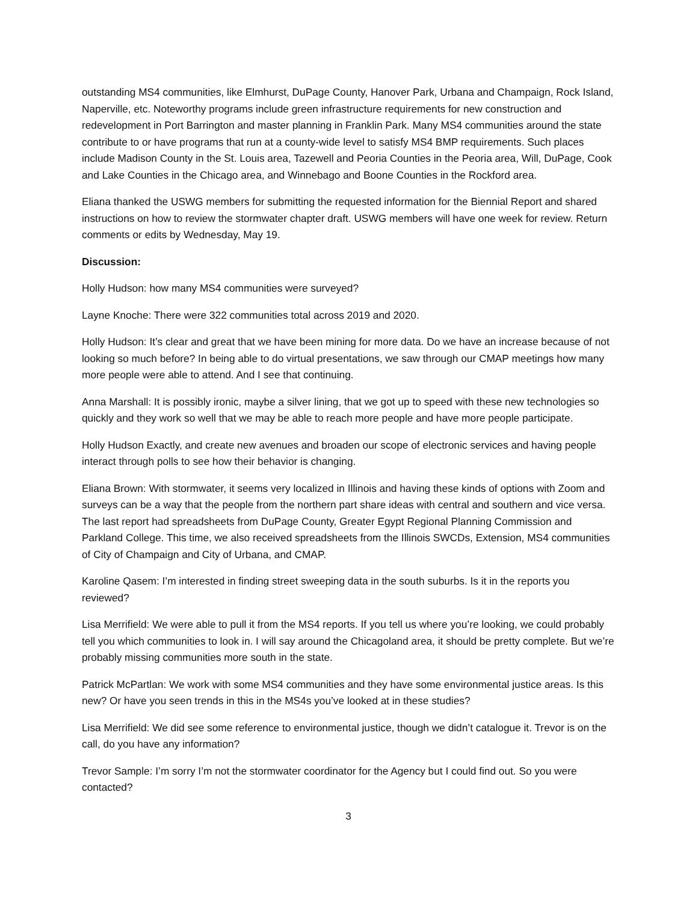outstanding MS4 communities, like Elmhurst, DuPage County, Hanover Park, Urbana and Champaign, Rock Island, Naperville, etc. Noteworthy programs include green infrastructure requirements for new construction and redevelopment in Port Barrington and master planning in Franklin Park. Many MS4 communities around the state contribute to or have programs that run at a county-wide level to satisfy MS4 BMP requirements. Such places include Madison County in the St. Louis area, Tazewell and Peoria Counties in the Peoria area, Will, DuPage, Cook and Lake Counties in the Chicago area, and Winnebago and Boone Counties in the Rockford area.
Eliana thanked the USWG members for submitting the requested information for the Biennial Report and shared instructions on how to review the stormwater chapter draft. USWG members will have one week for review. Return comments or edits by Wednesday, May 19.
Discussion:
Holly Hudson: how many MS4 communities were surveyed?
Layne Knoche: There were 322 communities total across 2019 and 2020.
Holly Hudson: It’s clear and great that we have been mining for more data. Do we have an increase because of not looking so much before? In being able to do virtual presentations, we saw through our CMAP meetings how many more people were able to attend. And I see that continuing.
Anna Marshall: It is possibly ironic, maybe a silver lining, that we got up to speed with these new technologies so quickly and they work so well that we may be able to reach more people and have more people participate.
Holly Hudson Exactly, and create new avenues and broaden our scope of electronic services and having people interact through polls to see how their behavior is changing.
Eliana Brown: With stormwater, it seems very localized in Illinois and having these kinds of options with Zoom and surveys can be a way that the people from the northern part share ideas with central and southern and vice versa. The last report had spreadsheets from DuPage County, Greater Egypt Regional Planning Commission and Parkland College. This time, we also received spreadsheets from the Illinois SWCDs, Extension, MS4 communities of City of Champaign and City of Urbana, and CMAP.
Karoline Qasem: I’m interested in finding street sweeping data in the south suburbs. Is it in the reports you reviewed?
Lisa Merrifield: We were able to pull it from the MS4 reports. If you tell us where you’re looking, we could probably tell you which communities to look in. I will say around the Chicagoland area, it should be pretty complete. But we’re probably missing communities more south in the state.
Patrick McPartlan: We work with some MS4 communities and they have some environmental justice areas. Is this new? Or have you seen trends in this in the MS4s you’ve looked at in these studies?
Lisa Merrifield: We did see some reference to environmental justice, though we didn’t catalogue it. Trevor is on the call, do you have any information?
Trevor Sample: I’m sorry I’m not the stormwater coordinator for the Agency but I could find out. So you were contacted?
3